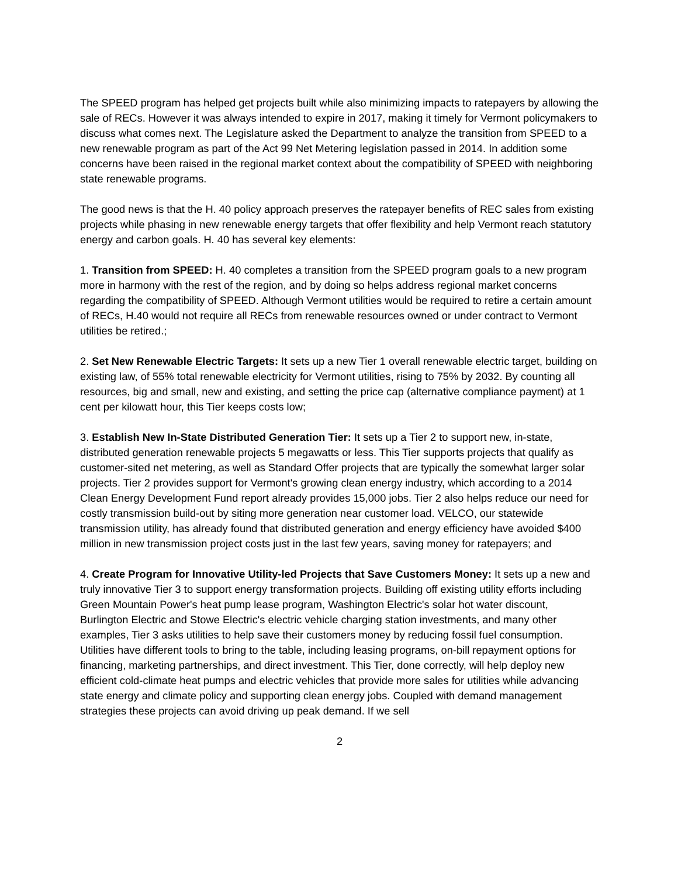The SPEED program has helped get projects built while also minimizing impacts to ratepayers by allowing the sale of RECs. However it was always intended to expire in 2017, making it timely for Vermont policymakers to discuss what comes next. The Legislature asked the Department to analyze the transition from SPEED to a new renewable program as part of the Act 99 Net Metering legislation passed in 2014. In addition some concerns have been raised in the regional market context about the compatibility of SPEED with neighboring state renewable programs.
The good news is that the H. 40 policy approach preserves the ratepayer benefits of REC sales from existing projects while phasing in new renewable energy targets that offer flexibility and help Vermont reach statutory energy and carbon goals. H. 40 has several key elements:
1. Transition from SPEED: H. 40 completes a transition from the SPEED program goals to a new program more in harmony with the rest of the region, and by doing so helps address regional market concerns regarding the compatibility of SPEED. Although Vermont utilities would be required to retire a certain amount of RECs, H.40 would not require all RECs from renewable resources owned or under contract to Vermont utilities be retired.;
2. Set New Renewable Electric Targets: It sets up a new Tier 1 overall renewable electric target, building on existing law, of 55% total renewable electricity for Vermont utilities, rising to 75% by 2032. By counting all resources, big and small, new and existing, and setting the price cap (alternative compliance payment) at 1 cent per kilowatt hour, this Tier keeps costs low;
3. Establish New In-State Distributed Generation Tier: It sets up a Tier 2 to support new, in-state, distributed generation renewable projects 5 megawatts or less. This Tier supports projects that qualify as customer-sited net metering, as well as Standard Offer projects that are typically the somewhat larger solar projects. Tier 2 provides support for Vermont's growing clean energy industry, which according to a 2014 Clean Energy Development Fund report already provides 15,000 jobs. Tier 2 also helps reduce our need for costly transmission build-out by siting more generation near customer load. VELCO, our statewide transmission utility, has already found that distributed generation and energy efficiency have avoided $400 million in new transmission project costs just in the last few years, saving money for ratepayers; and
4. Create Program for Innovative Utility-led Projects that Save Customers Money: It sets up a new and truly innovative Tier 3 to support energy transformation projects. Building off existing utility efforts including Green Mountain Power's heat pump lease program, Washington Electric's solar hot water discount, Burlington Electric and Stowe Electric's electric vehicle charging station investments, and many other examples, Tier 3 asks utilities to help save their customers money by reducing fossil fuel consumption. Utilities have different tools to bring to the table, including leasing programs, on-bill repayment options for financing, marketing partnerships, and direct investment. This Tier, done correctly, will help deploy new efficient cold-climate heat pumps and electric vehicles that provide more sales for utilities while advancing state energy and climate policy and supporting clean energy jobs. Coupled with demand management strategies these projects can avoid driving up peak demand. If we sell
2